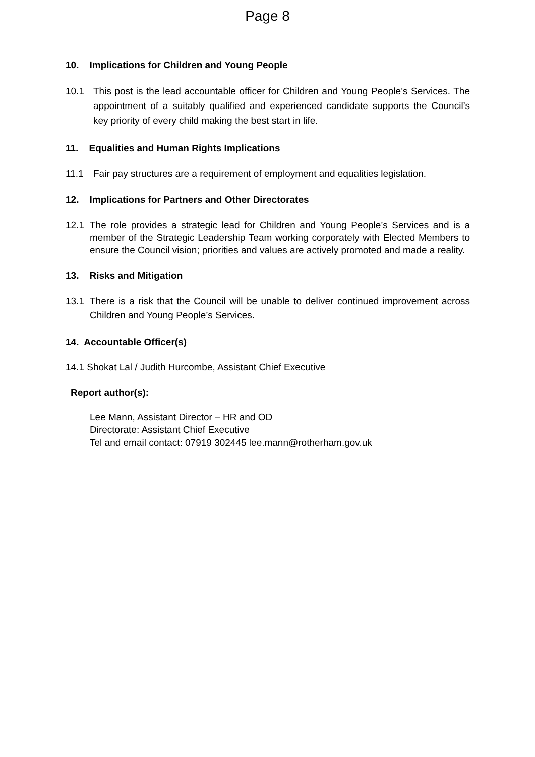Page 8
10. Implications for Children and Young People
10.1 This post is the lead accountable officer for Children and Young People’s Services. The appointment of a suitably qualified and experienced candidate supports the Council’s key priority of every child making the best start in life.
11. Equalities and Human Rights Implications
11.1 Fair pay structures are a requirement of employment and equalities legislation.
12. Implications for Partners and Other Directorates
12.1 The role provides a strategic lead for Children and Young People’s Services and is a member of the Strategic Leadership Team working corporately with Elected Members to ensure the Council vision; priorities and values are actively promoted and made a reality.
13. Risks and Mitigation
13.1 There is a risk that the Council will be unable to deliver continued improvement across Children and Young People’s Services.
14. Accountable Officer(s)
14.1 Shokat Lal / Judith Hurcombe, Assistant Chief Executive
Report author(s):
Lee Mann, Assistant Director – HR and OD
Directorate: Assistant Chief Executive
Tel and email contact: 07919 302445 lee.mann@rotherham.gov.uk